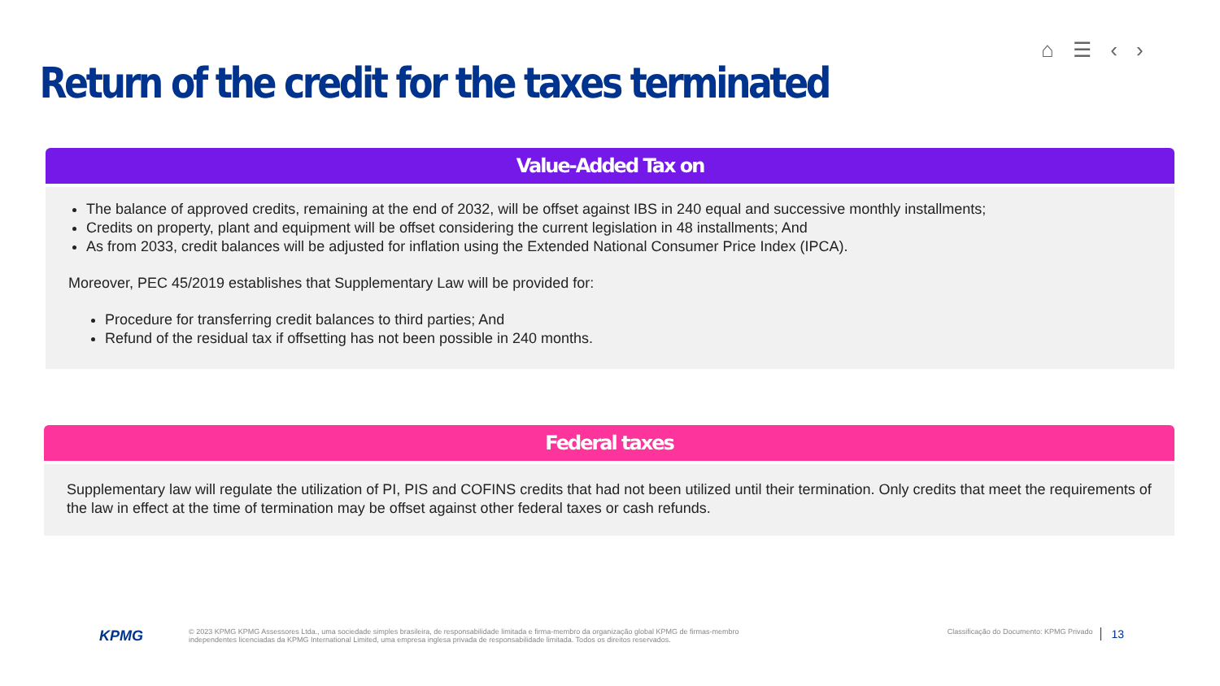⌂ ☰ ‹ ›
Return of the credit for the taxes terminated
Value-Added Tax on
The balance of approved credits, remaining at the end of 2032, will be offset against IBS in 240 equal and successive monthly installments;
Credits on property, plant and equipment will be offset considering the current legislation in 48 installments; And
As from 2033, credit balances will be adjusted for inflation using the Extended National Consumer Price Index (IPCA).
Moreover, PEC 45/2019 establishes that Supplementary Law will be provided for:
Procedure for transferring credit balances to third parties; And
Refund of the residual tax if offsetting has not been possible in 240 months.
Federal taxes
Supplementary law will regulate the utilization of PI, PIS and COFINS credits that had not been utilized until their termination. Only credits that meet the requirements of the law in effect at the time of termination may be offset against other federal taxes or cash refunds.
KPMG
© 2023 KPMG KPMG Assessores Ltda., uma sociedade simples brasileira, de responsabilidade limitada e firma-membro da organização global KPMG de firmas-membro independentes licenciadas da KPMG International Limited, uma empresa inglesa privada de responsabilidade limitada. Todos os direitos reservados.
Classificação do Documento: KPMG Privado
13